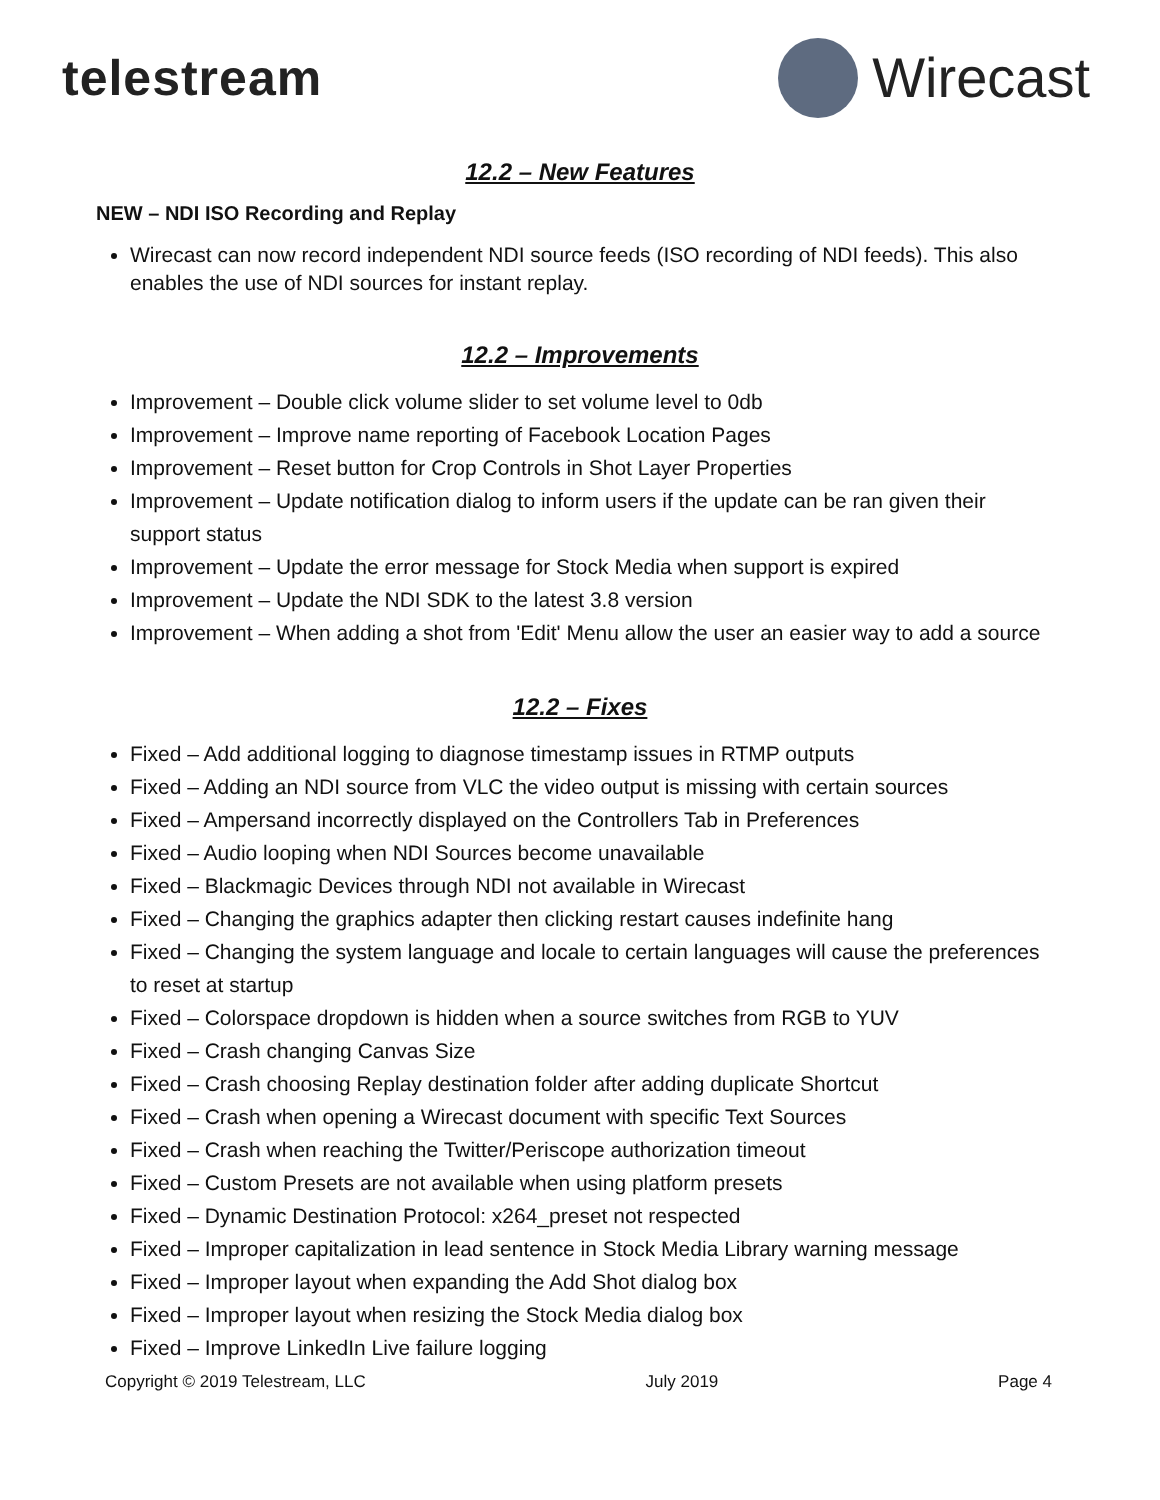telestream Wirecast
12.2 – New Features
NEW – NDI ISO Recording and Replay
Wirecast can now record independent NDI source feeds (ISO recording of NDI feeds). This also enables the use of NDI sources for instant replay.
12.2 – Improvements
Improvement – Double click volume slider to set volume level to 0db
Improvement – Improve name reporting of Facebook Location Pages
Improvement – Reset button for Crop Controls in Shot Layer Properties
Improvement – Update notification dialog to inform users if the update can be ran given their support status
Improvement – Update the error message for Stock Media when support is expired
Improvement – Update the NDI SDK to the latest 3.8 version
Improvement – When adding a shot from 'Edit' Menu allow the user an easier way to add a source
12.2 – Fixes
Fixed – Add additional logging to diagnose timestamp issues in RTMP outputs
Fixed – Adding an NDI source from VLC the video output is missing with certain sources
Fixed – Ampersand incorrectly displayed on the Controllers Tab in Preferences
Fixed – Audio looping when NDI Sources become unavailable
Fixed – Blackmagic Devices through NDI not available in Wirecast
Fixed – Changing the graphics adapter then clicking restart causes indefinite hang
Fixed – Changing the system language and locale to certain languages will cause the preferences to reset at startup
Fixed – Colorspace dropdown is hidden when a source switches from RGB to YUV
Fixed – Crash changing Canvas Size
Fixed – Crash choosing Replay destination folder after adding duplicate Shortcut
Fixed – Crash when opening a Wirecast document with specific Text Sources
Fixed – Crash when reaching the Twitter/Periscope authorization timeout
Fixed – Custom Presets are not available when using platform presets
Fixed – Dynamic Destination Protocol: x264_preset not respected
Fixed – Improper capitalization in lead sentence in Stock Media Library warning message
Fixed – Improper layout when expanding the Add Shot dialog box
Fixed – Improper layout when resizing the Stock Media dialog box
Fixed – Improve LinkedIn Live failure logging
Copyright © 2019 Telestream, LLC July 2019 Page 4